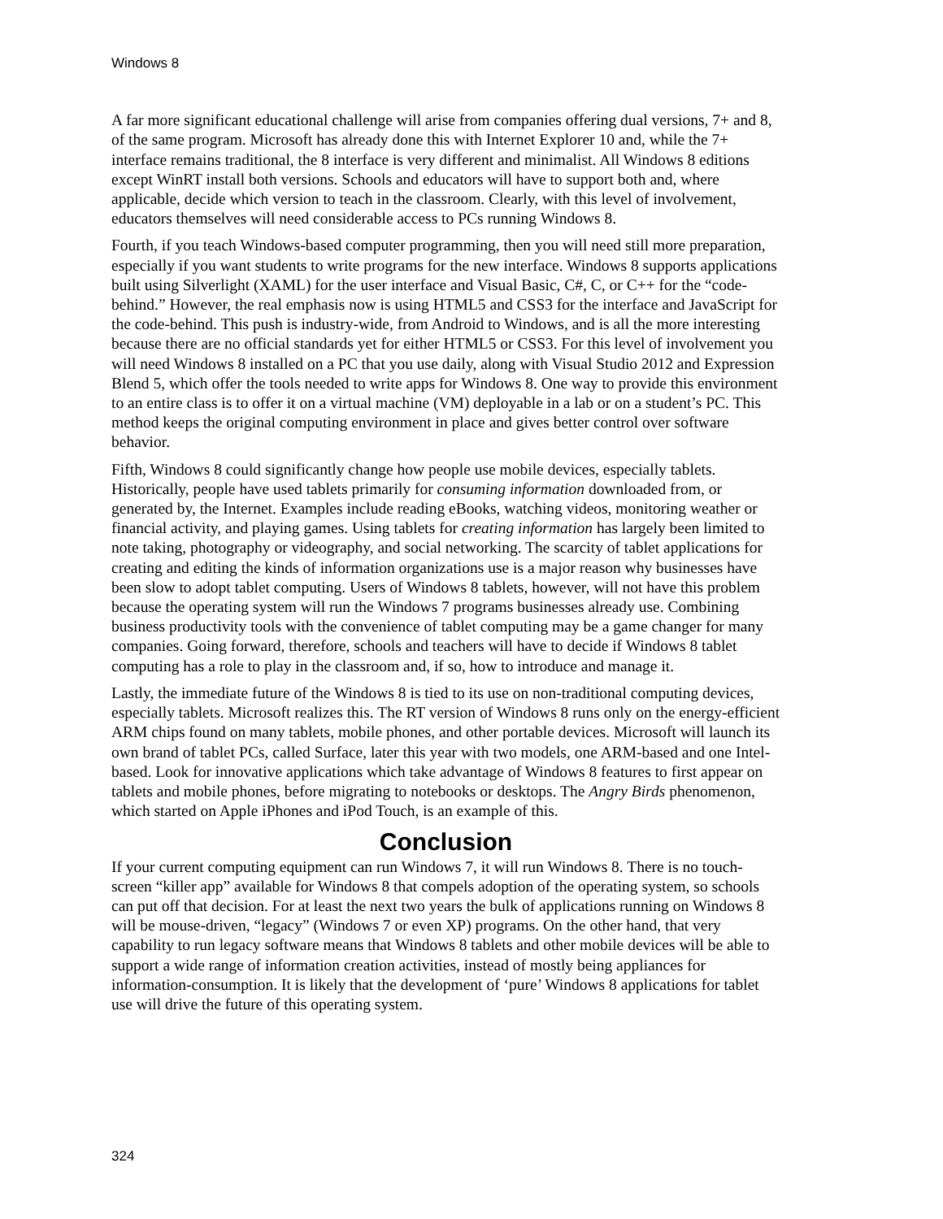Windows 8
A far more significant educational challenge will arise from companies offering dual versions, 7+ and 8, of the same program. Microsoft has already done this with Internet Explorer 10 and, while the 7+ interface remains traditional, the 8 interface is very different and minimalist. All Windows 8 editions except WinRT install both versions. Schools and educators will have to support both and, where applicable, decide which version to teach in the classroom. Clearly, with this level of involvement, educators themselves will need considerable access to PCs running Windows 8.
Fourth, if you teach Windows-based computer programming, then you will need still more preparation, especially if you want students to write programs for the new interface. Windows 8 supports applications built using Silverlight (XAML) for the user interface and Visual Basic, C#, C, or C++ for the “code-behind.” However, the real emphasis now is using HTML5 and CSS3 for the interface and JavaScript for the code-behind. This push is industry-wide, from Android to Windows, and is all the more interesting because there are no official standards yet for either HTML5 or CSS3. For this level of involvement you will need Windows 8 installed on a PC that you use daily, along with Visual Studio 2012 and Expression Blend 5, which offer the tools needed to write apps for Windows 8. One way to provide this environment to an entire class is to offer it on a virtual machine (VM) deployable in a lab or on a student’s PC. This method keeps the original computing environment in place and gives better control over software behavior.
Fifth, Windows 8 could significantly change how people use mobile devices, especially tablets. Historically, people have used tablets primarily for consuming information downloaded from, or generated by, the Internet. Examples include reading eBooks, watching videos, monitoring weather or financial activity, and playing games. Using tablets for creating information has largely been limited to note taking, photography or videography, and social networking. The scarcity of tablet applications for creating and editing the kinds of information organizations use is a major reason why businesses have been slow to adopt tablet computing. Users of Windows 8 tablets, however, will not have this problem because the operating system will run the Windows 7 programs businesses already use. Combining business productivity tools with the convenience of tablet computing may be a game changer for many companies. Going forward, therefore, schools and teachers will have to decide if Windows 8 tablet computing has a role to play in the classroom and, if so, how to introduce and manage it.
Lastly, the immediate future of the Windows 8 is tied to its use on non-traditional computing devices, especially tablets. Microsoft realizes this. The RT version of Windows 8 runs only on the energy-efficient ARM chips found on many tablets, mobile phones, and other portable devices. Microsoft will launch its own brand of tablet PCs, called Surface, later this year with two models, one ARM-based and one Intel-based. Look for innovative applications which take advantage of Windows 8 features to first appear on tablets and mobile phones, before migrating to notebooks or desktops. The Angry Birds phenomenon, which started on Apple iPhones and iPod Touch, is an example of this.
Conclusion
If your current computing equipment can run Windows 7, it will run Windows 8. There is no touch-screen “killer app” available for Windows 8 that compels adoption of the operating system, so schools can put off that decision. For at least the next two years the bulk of applications running on Windows 8 will be mouse-driven, “legacy” (Windows 7 or even XP) programs. On the other hand, that very capability to run legacy software means that Windows 8 tablets and other mobile devices will be able to support a wide range of information creation activities, instead of mostly being appliances for information-consumption. It is likely that the development of ‘pure’ Windows 8 applications for tablet use will drive the future of this operating system.
324